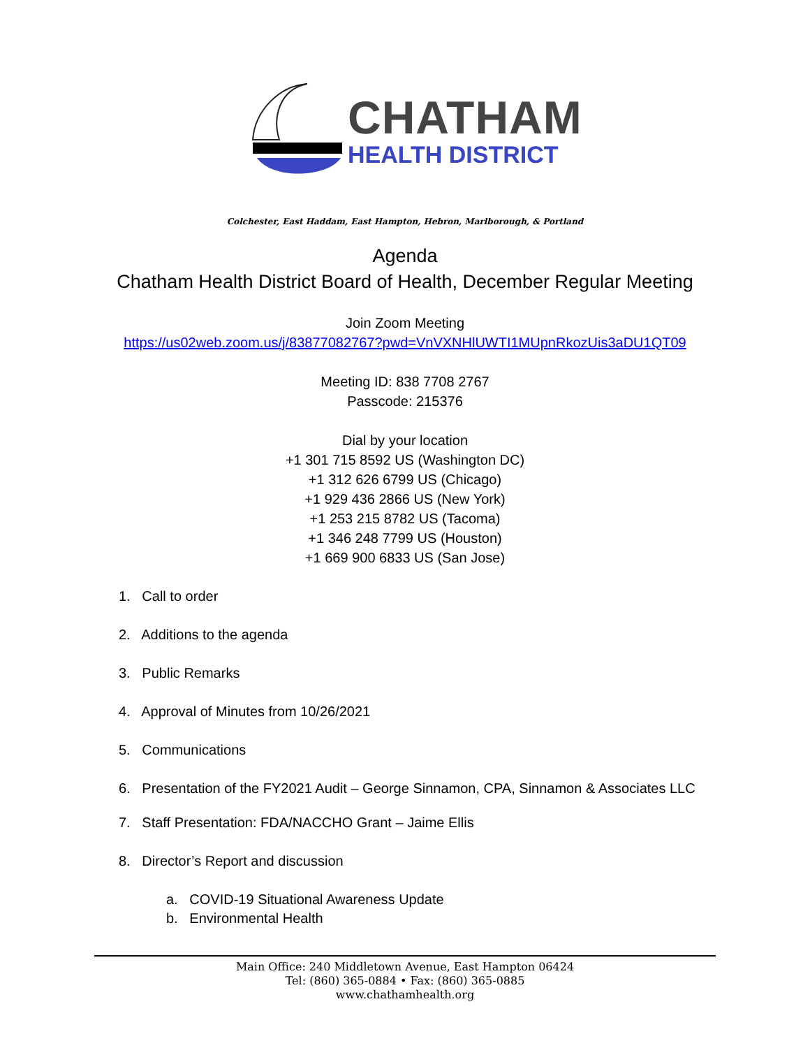CHATHAM
HEALTH DISTRICT
Colchester, East Haddam, East Hampton, Hebron, Marlborough, & Portland
Agenda
Chatham Health District Board of Health, December Regular Meeting
Join Zoom Meeting
https://us02web.zoom.us/j/83877082767?pwd=VnVXNHlUWTI1MUpnRkozUis3aDU1QT09
Meeting ID: 838 7708 2767
Passcode: 215376
Dial by your location
+1 301 715 8592 US (Washington DC)
+1 312 626 6799 US (Chicago)
+1 929 436 2866 US (New York)
+1 253 215 8782 US (Tacoma)
+1 346 248 7799 US (Houston)
+1 669 900 6833 US (San Jose)
1. Call to order
2. Additions to the agenda
3. Public Remarks
4. Approval of Minutes from 10/26/2021
5. Communications
6. Presentation of the FY2021 Audit – George Sinnamon, CPA, Sinnamon & Associates LLC
7. Staff Presentation: FDA/NACCHO Grant – Jaime Ellis
8. Director’s Report and discussion
a. COVID-19 Situational Awareness Update
b. Environmental Health
Main Office: 240 Middletown Avenue, East Hampton 06424
Tel: (860) 365-0884 • Fax: (860) 365-0885
www.chathamhealth.org